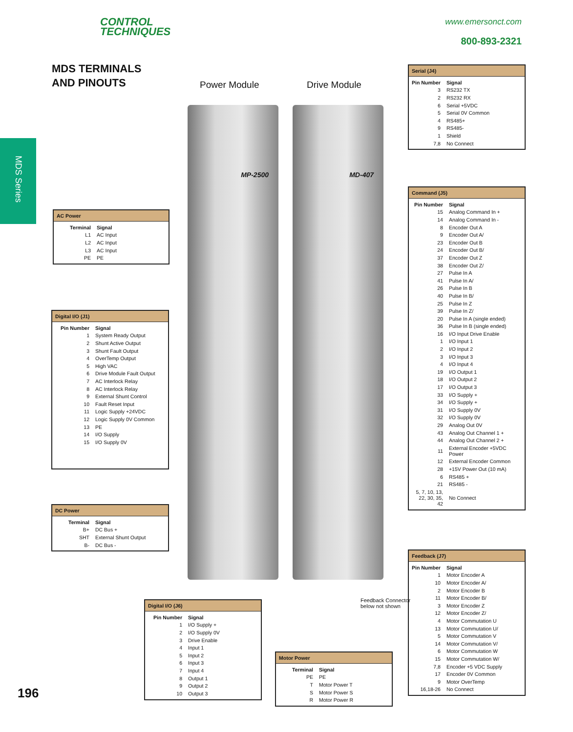CONTROL
TECHNIQUES
www.emersonct.com
800-893-2321
MDS TERMINALS
AND PINOUTS
MDS Series
Power Module Drive Module
MP-2500 MD-407
Serial (J4)
| Pin Number | Signal |
| --- | --- |
| 3 | RS232 TX |
| 2 | RS232 RX |
| 6 | Serial +5VDC |
| 5 | Serial 0V Common |
| 4 | RS485+ |
| 9 | RS485- |
| 1 | Shield |
| 7,8 | No Connect |
Command (J5)
| Pin Number | Signal |
| --- | --- |
| 15 | Analog Command In + |
| 14 | Analog Command In - |
| 8 | Encoder Out A |
| 9 | Encoder Out A/ |
| 23 | Encoder Out B |
| 24 | Encoder Out B/ |
| 37 | Encoder Out Z |
| 38 | Encoder Out Z/ |
| 27 | Pulse In A |
| 41 | Pulse In A/ |
| 26 | Pulse In B |
| 40 | Pulse In B/ |
| 25 | Pulse In Z |
| 39 | Pulse In Z/ |
| 20 | Pulse In A (single ended) |
| 36 | Pulse In B (single ended) |
| 16 | I/O Input Drive Enable |
| 1 | I/O Input 1 |
| 2 | I/O Input 2 |
| 3 | I/O Input 3 |
| 4 | I/O Input 4 |
| 19 | I/O Output 1 |
| 18 | I/O Output 2 |
| 17 | I/O Output 3 |
| 33 | I/O Supply + |
| 34 | I/O Supply + |
| 31 | I/O Supply 0V |
| 32 | I/O Supply 0V |
| 29 | Analog Out 0V |
| 43 | Analog Out Channel 1 + |
| 44 | Analog Out Channel 2 + |
| 11 | External Encoder +5VDC Power |
| 12 | External Encoder Common |
| 28 | +15V Power Out (10 mA) |
| 6 | RS485 + |
| 21 | RS485 - |
| 5, 7, 10, 13, 22, 30, 35, 42 | No Connect |
Feedback (J7)
| Pin Number | Signal |
| --- | --- |
| 1 | Motor Encoder A |
| 10 | Motor Encoder A/ |
| 2 | Motor Encoder B |
| 11 | Motor Encoder B/ |
| 3 | Motor Encoder Z |
| 12 | Motor Encoder Z/ |
| 4 | Motor Commutation U |
| 13 | Motor Commutation U/ |
| 5 | Motor Commutation V |
| 14 | Motor Commutation V/ |
| 6 | Motor Commutation W |
| 15 | Motor Commutation W/ |
| 7,8 | Encoder +5 VDC Supply |
| 17 | Encoder 0V Common |
| 9 | Motor OverTemp |
| 16,18-26 | No Connect |
AC Power
| Terminal | Signal |
| --- | --- |
| L1 | AC Input |
| L2 | AC Input |
| L3 | AC Input |
| PE | PE |
Digital I/O (J1)
| Pin Number | Signal |
| --- | --- |
| 1 | System Ready Output |
| 2 | Shunt Active Output |
| 3 | Shunt Fault Output |
| 4 | OverTemp Output |
| 5 | High VAC |
| 6 | Drive Module Fault Output |
| 7 | AC Interlock Relay |
| 8 | AC Interlock Relay |
| 9 | External Shunt Control |
| 10 | Fault Reset Input |
| 11 | Logic Supply +24VDC |
| 12 | Logic Supply 0V Common |
| 13 | PE |
| 14 | I/O Supply |
| 15 | I/O Supply 0V |
DC Power
| Terminal | Signal |
| --- | --- |
| B+ | DC Bus + |
| SHT | External Shunt Output |
| B- | DC Bus - |
Digital I/O (J6)
| Pin Number | Signal |
| --- | --- |
| 1 | I/O Supply + |
| 2 | I/O Supply 0V |
| 3 | Drive Enable |
| 4 | Input 1 |
| 5 | Input 2 |
| 6 | Input 3 |
| 7 | Input 4 |
| 8 | Output 1 |
| 9 | Output 2 |
| 10 | Output 3 |
Feedback Connector
below not shown
Motor Power
| Terminal | Signal |
| --- | --- |
| PE | PE |
| T | Motor Power T |
| S | Motor Power S |
| R | Motor Power R |
196